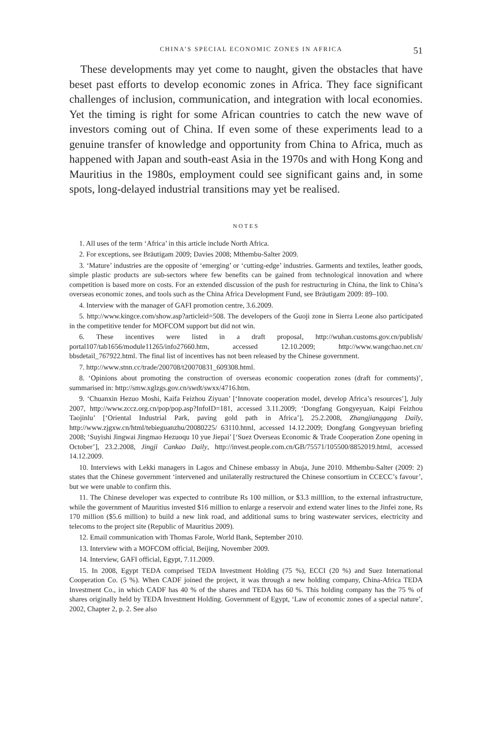CHINA’S SPECIAL ECONOMIC ZONES IN AFRICA 51
These developments may yet come to naught, given the obstacles that have beset past efforts to develop economic zones in Africa. They face significant challenges of inclusion, communication, and integration with local economies. Yet the timing is right for some African countries to catch the new wave of investors coming out of China. If even some of these experiments lead to a genuine transfer of knowledge and opportunity from China to Africa, much as happened with Japan and south-east Asia in the 1970s and with Hong Kong and Mauritius in the 1980s, employment could see significant gains and, in some spots, long-delayed industrial transitions may yet be realised.
NOTES
1. All uses of the term ‘Africa’ in this article include North Africa.
2. For exceptions, see Bräutigam 2009; Davies 2008; Mthembu-Salter 2009.
3. ‘Mature’ industries are the opposite of ‘emerging’ or ‘cutting-edge’ industries. Garments and textiles, leather goods, simple plastic products are sub-sectors where few benefits can be gained from technological innovation and where competition is based more on costs. For an extended discussion of the push for restructuring in China, the link to China’s overseas economic zones, and tools such as the China Africa Development Fund, see Bräutigam 2009: 89–100.
4. Interview with the manager of GAFI promotion centre, 3.6.2009.
5. http://www.kingce.com/show.asp?articleid=508. The developers of the Guoji zone in Sierra Leone also participated in the competitive tender for MOFCOM support but did not win.
6. These incentives were listed in a draft proposal, http://wuhan.customs.gov.cn/publish/ portal107/tab1656/module11265/info27660.htm, accessed 12.10.2009; http://www.wangchao.net.cn/ bbsdetail_767922.html. The final list of incentives has not been released by the Chinese government.
7. http://www.stnn.cc/trade/200708/t20070831_609308.html.
8. ‘Opinions about promoting the construction of overseas economic cooperation zones (draft for comments)’, summarised in: http://smw.xglzgs.gov.cn/swdt/swxx/4716.htm.
9. ‘Chuanxin Hezuo Moshi, Kaifa Feizhou Ziyuan’ [‘Innovate cooperation model, develop Africa’s resources’], July 2007, http://www.zccz.org.cn/pop/pop.asp?InfoID=181, accessed 3.11.2009; ‘Dongfang Gongyeyuan, Kaipi Feizhou Taojinlu’ [‘Oriental Industrial Park, paving gold path in Africa’], 25.2.2008, Zhangjianggang Daily, http://www.zjgxw.cn/html/tebieguanzhu/20080225/ 63110.html, accessed 14.12.2009; Dongfang Gongyeyuan briefing 2008; ‘Suyishi Jingwai Jingmao Hezuoqu 10 yue Jiepai’ [‘Suez Overseas Economic & Trade Cooperation Zone opening in October’], 23.2.2008, Jingji Cankao Daily, http://invest.people.com.cn/GB/75571/105500/8852019.html, accessed 14.12.2009.
10. Interviews with Lekki managers in Lagos and Chinese embassy in Abuja, June 2010. Mthembu-Salter (2009: 2) states that the Chinese government ‘intervened and unilaterally restructured the Chinese consortium in CCECC’s favour’, but we were unable to confirm this.
11. The Chinese developer was expected to contribute Rs 100 million, or $3.3 milllion, to the external infrastructure, while the government of Mauritius invested $16 million to enlarge a reservoir and extend water lines to the Jinfei zone, Rs 170 million ($5.6 million) to build a new link road, and additional sums to bring wastewater services, electricity and telecoms to the project site (Republic of Mauritius 2009).
12. Email communication with Thomas Farole, World Bank, September 2010.
13. Interview with a MOFCOM official, Beijing, November 2009.
14. Interview, GAFI official, Egypt, 7.11.2009.
15. In 2008, Egypt TEDA comprised TEDA Investment Holding (75 %), ECCI (20 %) and Suez International Cooperation Co. (5 %). When CADF joined the project, it was through a new holding company, China-Africa TEDA Investment Co., in which CADF has 40 % of the shares and TEDA has 60 %. This holding company has the 75 % of shares originally held by TEDA Investment Holding. Government of Egypt, ‘Law of economic zones of a special nature’, 2002, Chapter 2, p. 2. See also